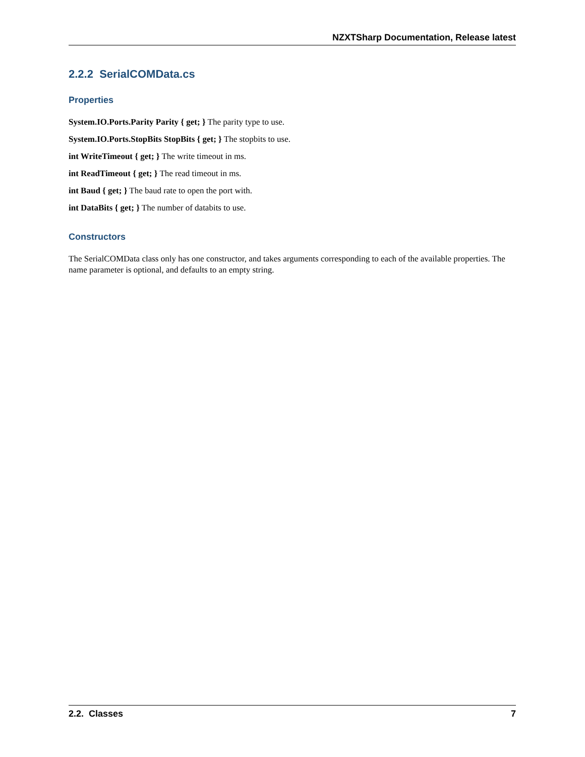NZXTSharp Documentation, Release latest
2.2.2 SerialCOMData.cs
Properties
System.IO.Ports.Parity Parity { get; } The parity type to use.
System.IO.Ports.StopBits StopBits { get; } The stopbits to use.
int WriteTimeout { get; } The write timeout in ms.
int ReadTimeout { get; } The read timeout in ms.
int Baud { get; } The baud rate to open the port with.
int DataBits { get; } The number of databits to use.
Constructors
The SerialCOMData class only has one constructor, and takes arguments corresponding to each of the available properties. The name parameter is optional, and defaults to an empty string.
2.2. Classes 7